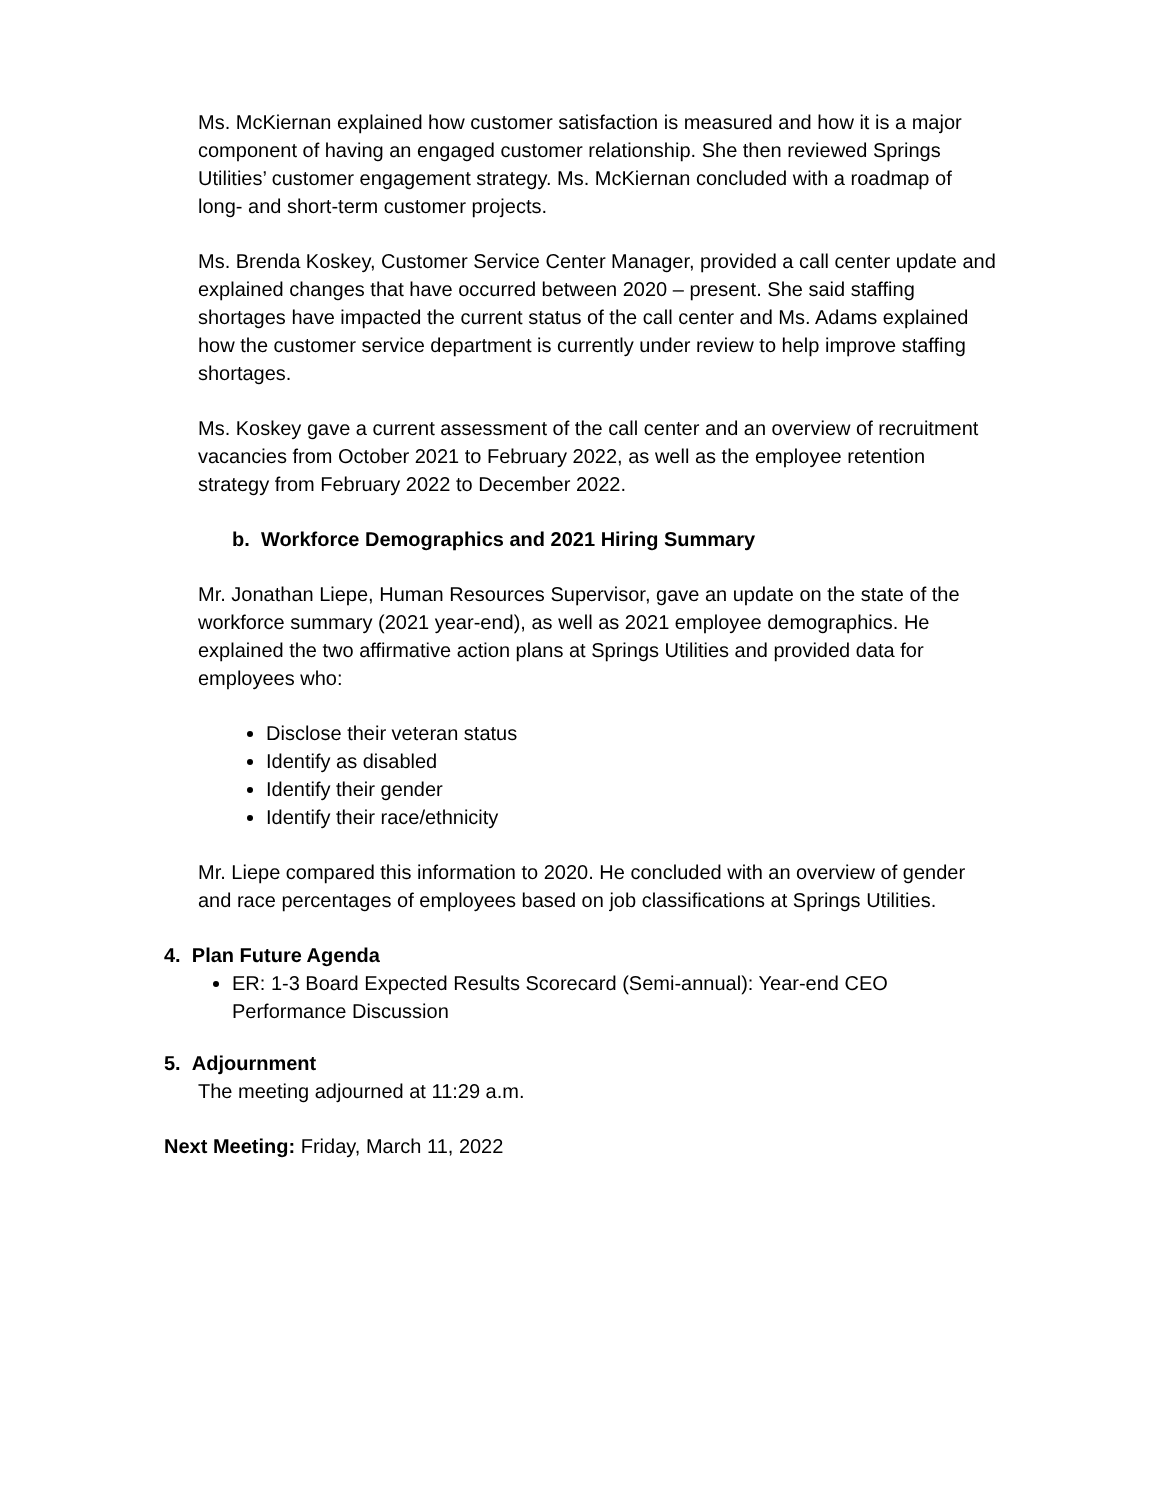Ms. McKiernan explained how customer satisfaction is measured and how it is a major component of having an engaged customer relationship. She then reviewed Springs Utilities’ customer engagement strategy. Ms. McKiernan concluded with a roadmap of long- and short-term customer projects.
Ms. Brenda Koskey, Customer Service Center Manager, provided a call center update and explained changes that have occurred between 2020 – present. She said staffing shortages have impacted the current status of the call center and Ms. Adams explained how the customer service department is currently under review to help improve staffing shortages.
Ms. Koskey gave a current assessment of the call center and an overview of recruitment vacancies from October 2021 to February 2022, as well as the employee retention strategy from February 2022 to December 2022.
b. Workforce Demographics and 2021 Hiring Summary
Mr. Jonathan Liepe, Human Resources Supervisor, gave an update on the state of the workforce summary (2021 year-end), as well as 2021 employee demographics. He explained the two affirmative action plans at Springs Utilities and provided data for employees who:
Disclose their veteran status
Identify as disabled
Identify their gender
Identify their race/ethnicity
Mr. Liepe compared this information to 2020. He concluded with an overview of gender and race percentages of employees based on job classifications at Springs Utilities.
4. Plan Future Agenda
ER: 1-3 Board Expected Results Scorecard (Semi-annual): Year-end CEO Performance Discussion
5. Adjournment
The meeting adjourned at 11:29 a.m.
Next Meeting: Friday, March 11, 2022